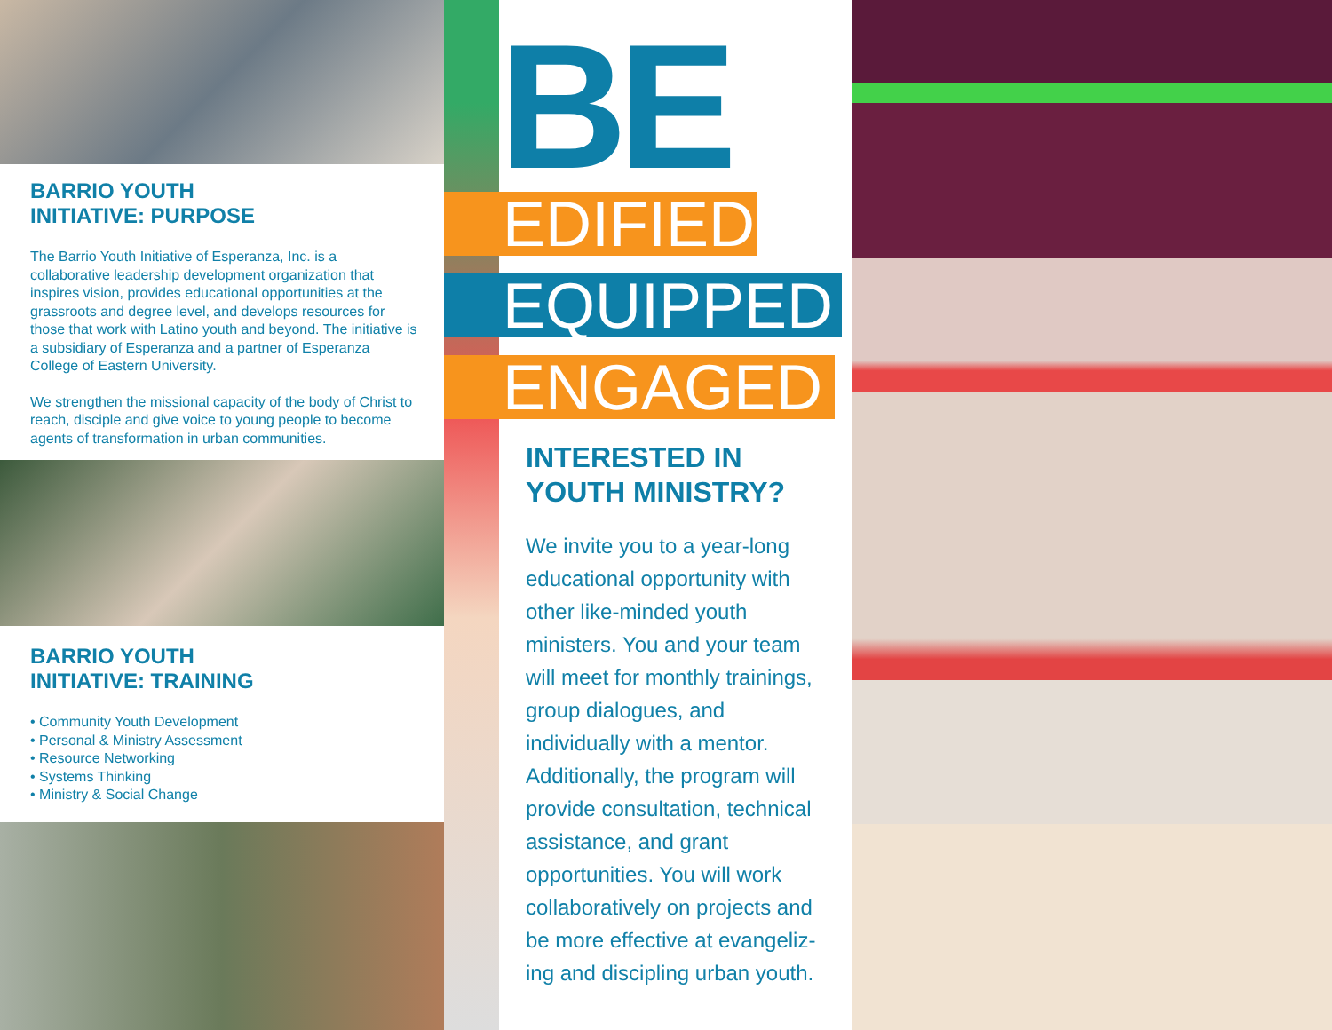BARRIO YOUTH
INITIATIVE: PURPOSE
The Barrio Youth Initiative of Esperanza, Inc. is a collaborative leadership development organization that inspires vision, provides educational opportunities at the grassroots and degree level, and develops resources for those that work with Latino youth and beyond. The initiative is a subsidiary of Esperanza and a partner of Esperanza College of Eastern University.
We strengthen the missional capacity of the body of Christ to reach, disciple and give voice to young people to become agents of transformation in urban communities.
BARRIO YOUTH
INITIATIVE: TRAINING
• Community Youth Development
• Personal & Ministry Assessment
• Resource Networking
• Systems Thinking
• Ministry & Social Change
BE
EDIFIED
EQUIPPED
ENGAGED
INTERESTED IN
YOUTH MINISTRY?
We invite you to a year-long educational opportunity with other like-minded youth ministers. You and your team will meet for monthly trainings, group dialogues, and individually with a mentor. Additionally, the program will provide consultation, technical assistance, and grant opportunities. You will work collaboratively on projects and be more effective at evangeliz-ing and discipling urban youth.